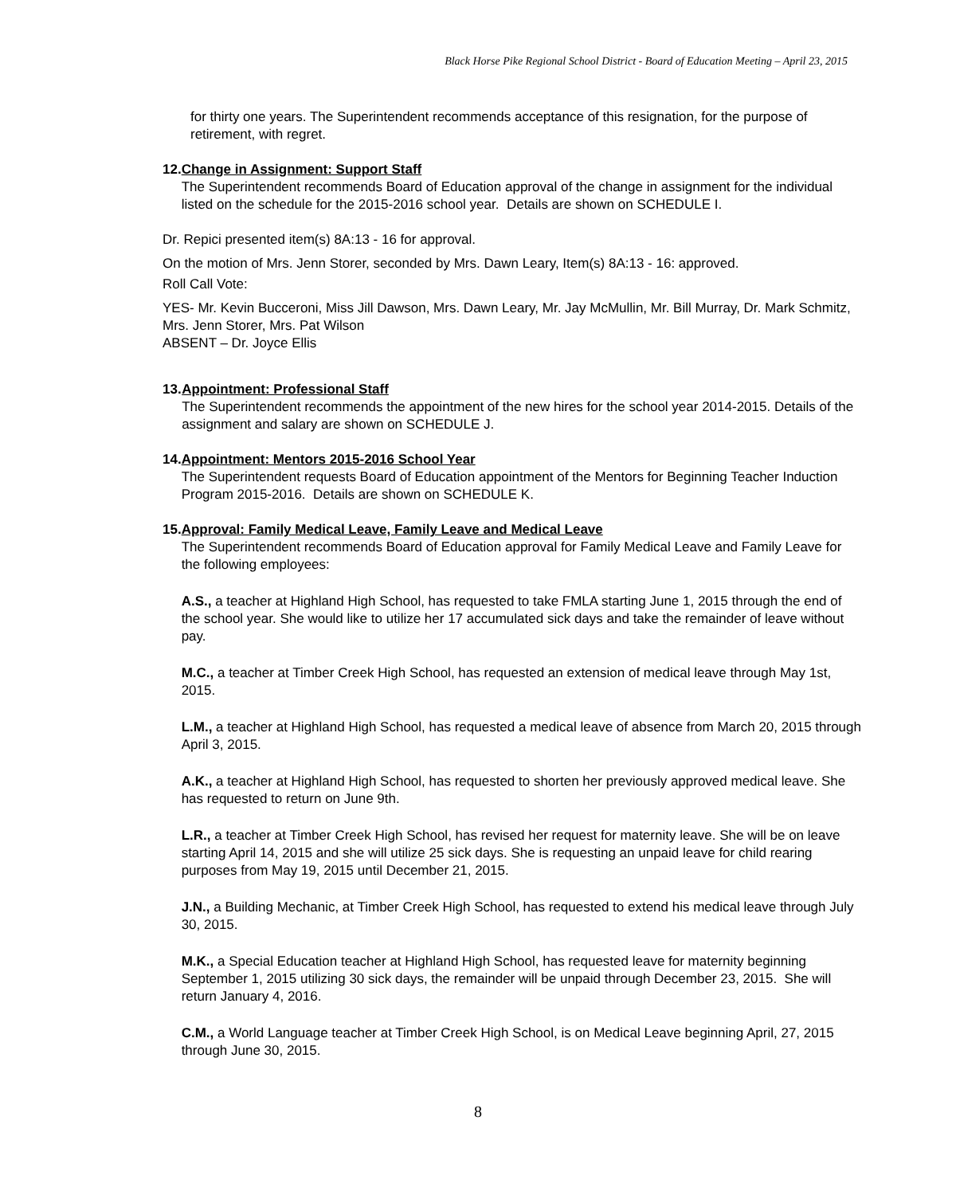Black Horse Pike Regional School District - Board of Education Meeting – April 23, 2015
for thirty one years. The Superintendent recommends acceptance of this resignation, for the purpose of retirement, with regret.
12. Change in Assignment: Support Staff
The Superintendent recommends Board of Education approval of the change in assignment for the individual listed on the schedule for the 2015-2016 school year. Details are shown on SCHEDULE I.
Dr. Repici presented item(s) 8A:13 - 16 for approval.
On the motion of Mrs. Jenn Storer, seconded by Mrs. Dawn Leary, Item(s) 8A:13 - 16: approved.
Roll Call Vote:
YES- Mr. Kevin Bucceroni, Miss Jill Dawson, Mrs. Dawn Leary, Mr. Jay McMullin, Mr. Bill Murray, Dr. Mark Schmitz, Mrs. Jenn Storer, Mrs. Pat Wilson
ABSENT – Dr. Joyce Ellis
13. Appointment: Professional Staff
The Superintendent recommends the appointment of the new hires for the school year 2014-2015. Details of the assignment and salary are shown on SCHEDULE J.
14. Appointment: Mentors 2015-2016 School Year
The Superintendent requests Board of Education appointment of the Mentors for Beginning Teacher Induction Program 2015-2016. Details are shown on SCHEDULE K.
15. Approval: Family Medical Leave, Family Leave and Medical Leave
The Superintendent recommends Board of Education approval for Family Medical Leave and Family Leave for the following employees:
A.S., a teacher at Highland High School, has requested to take FMLA starting June 1, 2015 through the end of the school year. She would like to utilize her 17 accumulated sick days and take the remainder of leave without pay.
M.C., a teacher at Timber Creek High School, has requested an extension of medical leave through May 1st, 2015.
L.M., a teacher at Highland High School, has requested a medical leave of absence from March 20, 2015 through April 3, 2015.
A.K., a teacher at Highland High School, has requested to shorten her previously approved medical leave. She has requested to return on June 9th.
L.R., a teacher at Timber Creek High School, has revised her request for maternity leave. She will be on leave starting April 14, 2015 and she will utilize 25 sick days. She is requesting an unpaid leave for child rearing purposes from May 19, 2015 until December 21, 2015.
J.N., a Building Mechanic, at Timber Creek High School, has requested to extend his medical leave through July 30, 2015.
M.K., a Special Education teacher at Highland High School, has requested leave for maternity beginning September 1, 2015 utilizing 30 sick days, the remainder will be unpaid through December 23, 2015. She will return January 4, 2016.
C.M., a World Language teacher at Timber Creek High School, is on Medical Leave beginning April, 27, 2015 through June 30, 2015.
8